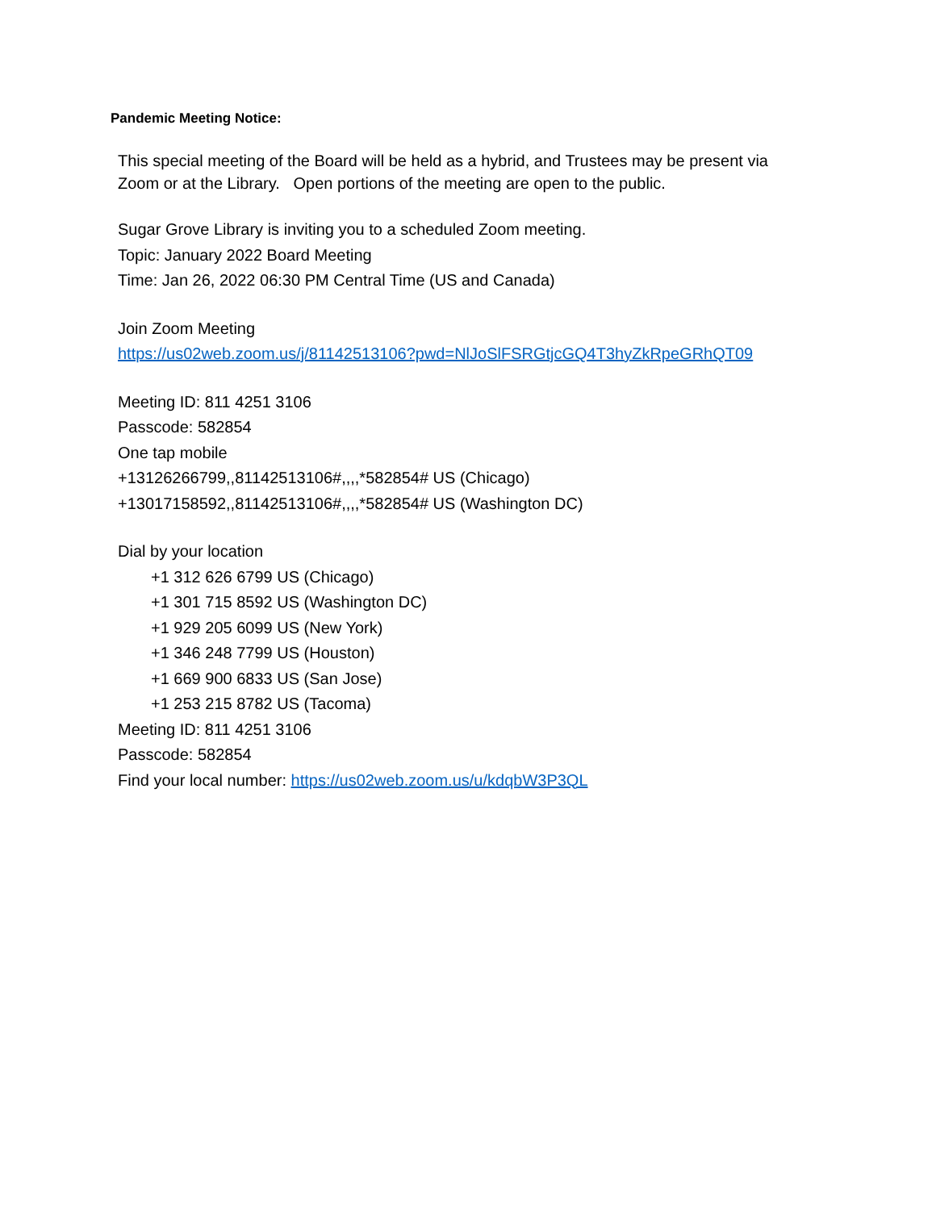Pandemic Meeting Notice:
This special meeting of the Board will be held as a hybrid, and Trustees may be present via
Zoom or at the Library. Open portions of the meeting are open to the public.
Sugar Grove Library is inviting you to a scheduled Zoom meeting.
Topic: January 2022 Board Meeting
Time: Jan 26, 2022 06:30 PM Central Time (US and Canada)
Join Zoom Meeting
https://us02web.zoom.us/j/81142513106?pwd=NlJoSlFSRGtjcGQ4T3hyZkRpeGRhQT09
Meeting ID: 811 4251 3106
Passcode: 582854
One tap mobile
+13126266799,,81142513106#,,,,*582854# US (Chicago)
+13017158592,,81142513106#,,,,*582854# US (Washington DC)
Dial by your location
+1 312 626 6799 US (Chicago)
+1 301 715 8592 US (Washington DC)
+1 929 205 6099 US (New York)
+1 346 248 7799 US (Houston)
+1 669 900 6833 US (San Jose)
+1 253 215 8782 US (Tacoma)
Meeting ID: 811 4251 3106
Passcode: 582854
Find your local number: https://us02web.zoom.us/u/kdqbW3P3QL